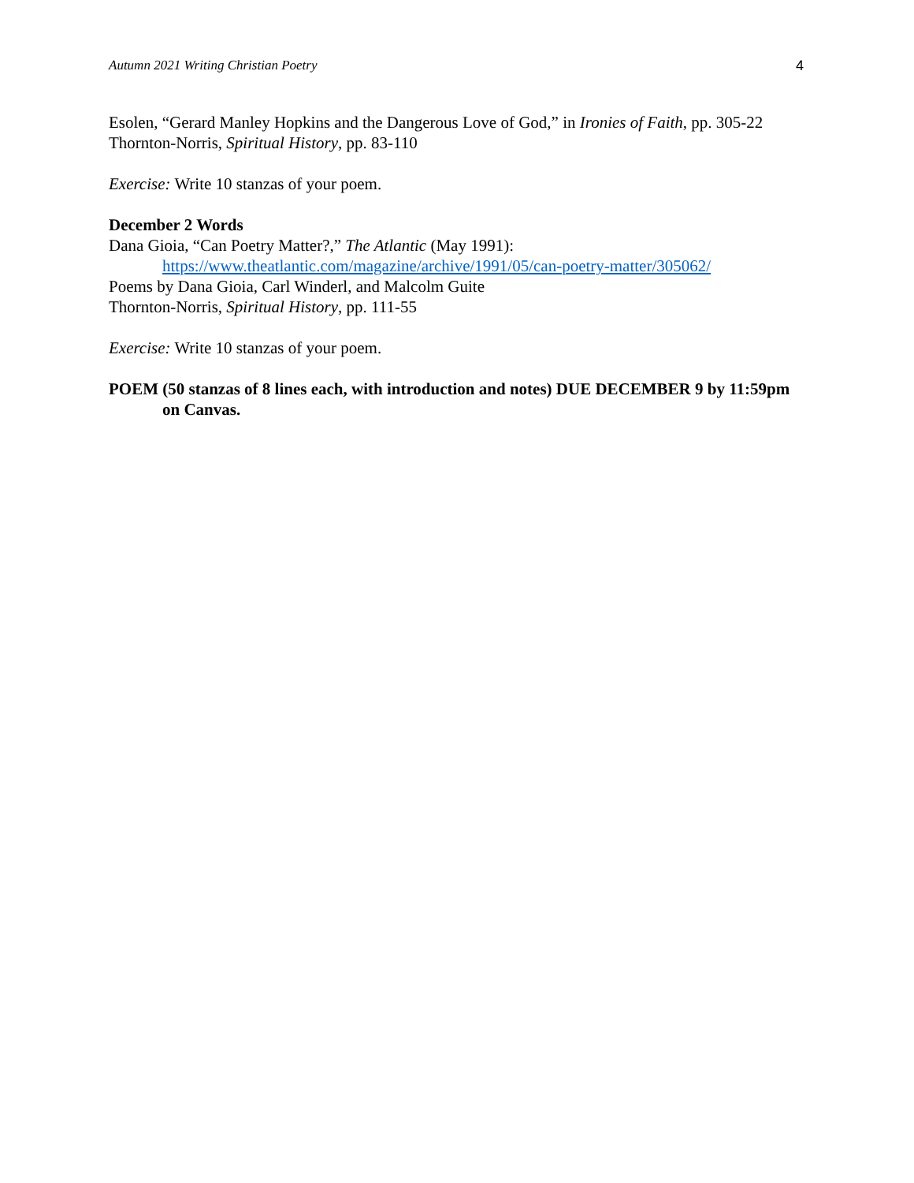Autumn 2021 Writing Christian Poetry 4
Esolen, “Gerard Manley Hopkins and the Dangerous Love of God,” in Ironies of Faith, pp. 305-22
Thornton-Norris, Spiritual History, pp. 83-110
Exercise: Write 10 stanzas of your poem.
December 2 Words
Dana Gioia, “Can Poetry Matter?,” The Atlantic (May 1991):
https://www.theatlantic.com/magazine/archive/1991/05/can-poetry-matter/305062/
Poems by Dana Gioia, Carl Winderl, and Malcolm Guite
Thornton-Norris, Spiritual History, pp. 111-55
Exercise: Write 10 stanzas of your poem.
POEM (50 stanzas of 8 lines each, with introduction and notes) DUE DECEMBER 9 by 11:59pm on Canvas.